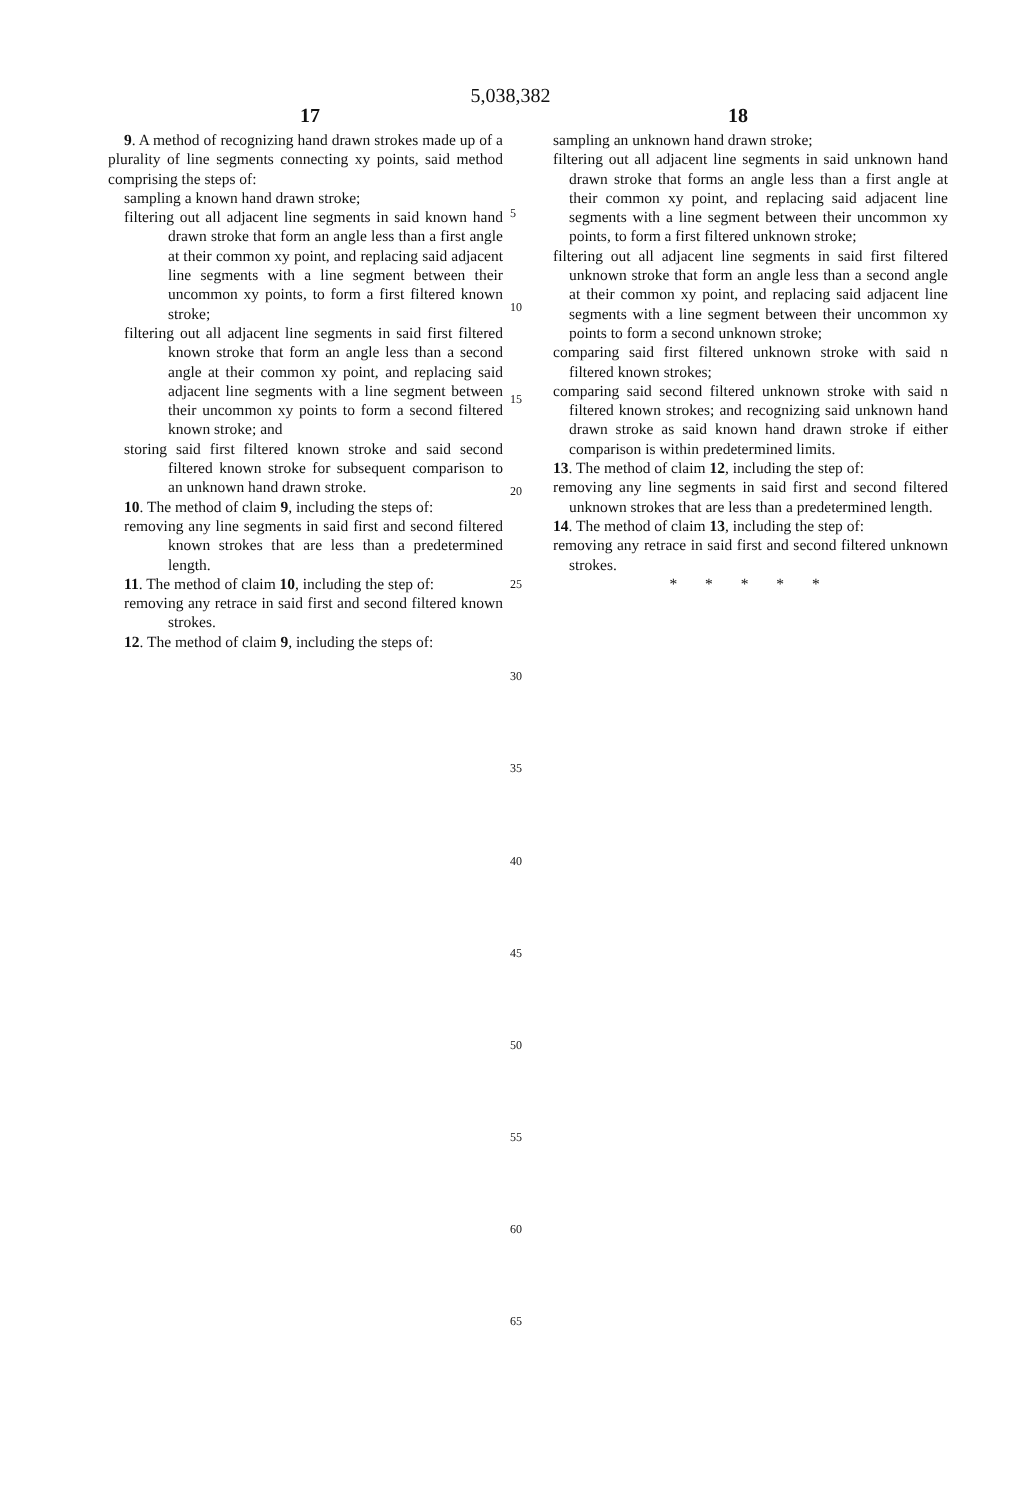5,038,382
17 18
9. A method of recognizing hand drawn strokes made up of a plurality of line segments connecting xy points, said method comprising the steps of:
sampling a known hand drawn stroke;
filtering out all adjacent line segments in said known hand drawn stroke that form an angle less than a first angle at their common xy point, and replacing said adjacent line segments with a line segment between their uncommon xy points, to form a first filtered known stroke;
filtering out all adjacent line segments in said first filtered known stroke that form an angle less than a second angle at their common xy point, and replacing said adjacent line segments with a line segment between their uncommon xy points to form a second filtered known stroke; and
storing said first filtered known stroke and said second filtered known stroke for subsequent comparison to an unknown hand drawn stroke.
10. The method of claim 9, including the steps of:
removing any line segments in said first and second filtered known strokes that are less than a predetermined length.
11. The method of claim 10, including the step of:
removing any retrace in said first and second filtered known strokes.
12. The method of claim 9, including the steps of:
sampling an unknown hand drawn stroke;
filtering out all adjacent line segments in said unknown hand drawn stroke that forms an angle less than a first angle at their common xy point, and replacing said adjacent line segments with a line segment between their uncommon xy points, to form a first filtered unknown stroke;
filtering out all adjacent line segments in said first filtered unknown stroke that form an angle less than a second angle at their common xy point, and replacing said adjacent line segments with a line segment between their uncommon xy points to form a second unknown stroke;
comparing said first filtered unknown stroke with said n filtered known strokes;
comparing said second filtered unknown stroke with said n filtered known strokes; and recognizing said unknown hand drawn stroke as said known hand drawn stroke if either comparison is within predetermined limits.
13. The method of claim 12, including the step of:
removing any line segments in said first and second filtered unknown strokes that are less than a predetermined length.
14. The method of claim 13, including the step of:
removing any retrace in said first and second filtered unknown strokes.
* * * * *
5
10
15
20
25
30
35
40
45
50
55
60
65